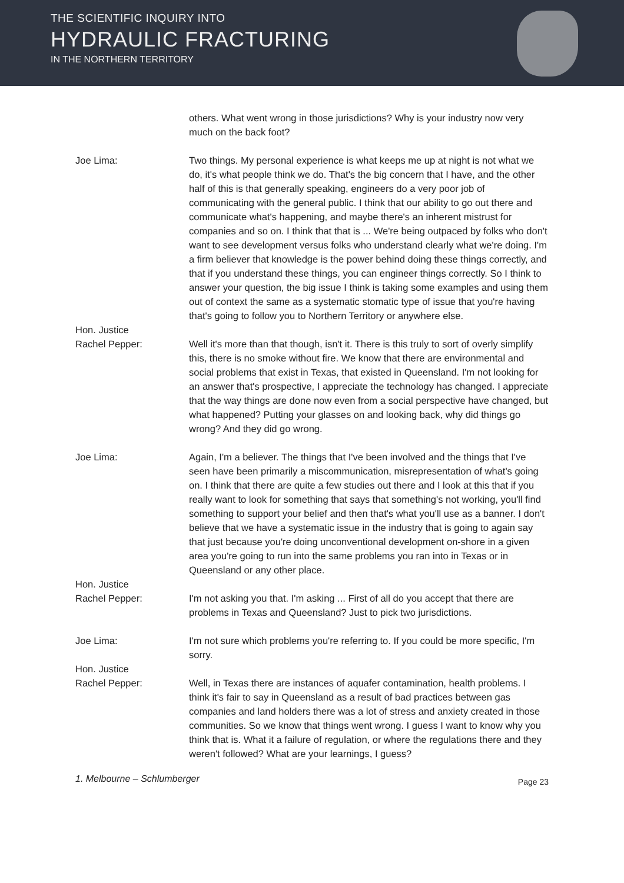THE SCIENTIFIC INQUIRY INTO
HYDRAULIC FRACTURING
IN THE NORTHERN TERRITORY
others. What went wrong in those jurisdictions? Why is your industry now very much on the back foot?
Joe Lima: Two things. My personal experience is what keeps me up at night is not what we do, it's what people think we do. That's the big concern that I have, and the other half of this is that generally speaking, engineers do a very poor job of communicating with the general public. I think that our ability to go out there and communicate what's happening, and maybe there's an inherent mistrust for companies and so on. I think that that is ... We're being outpaced by folks who don't want to see development versus folks who understand clearly what we're doing. I'm a firm believer that knowledge is the power behind doing these things correctly, and that if you understand these things, you can engineer things correctly. So I think to answer your question, the big issue I think is taking some examples and using them out of context the same as a systematic stomatic type of issue that you're having that's going to follow you to Northern Territory or anywhere else.
Hon. Justice
Rachel Pepper:
Well it's more than that though, isn't it. There is this truly to sort of overly simplify this, there is no smoke without fire. We know that there are environmental and social problems that exist in Texas, that existed in Queensland. I'm not looking for an answer that's prospective, I appreciate the technology has changed. I appreciate that the way things are done now even from a social perspective have changed, but what happened? Putting your glasses on and looking back, why did things go wrong? And they did go wrong.
Joe Lima: Again, I'm a believer. The things that I've been involved and the things that I've seen have been primarily a miscommunication, misrepresentation of what's going on. I think that there are quite a few studies out there and I look at this that if you really want to look for something that says that something's not working, you'll find something to support your belief and then that's what you'll use as a banner. I don't believe that we have a systematic issue in the industry that is going to again say that just because you're doing unconventional development on-shore in a given area you're going to run into the same problems you ran into in Texas or in Queensland or any other place.
Hon. Justice
Rachel Pepper:
I'm not asking you that. I'm asking ... First of all do you accept that there are problems in Texas and Queensland? Just to pick two jurisdictions.
Joe Lima: I'm not sure which problems you're referring to. If you could be more specific, I'm sorry.
Hon. Justice
Rachel Pepper:
Well, in Texas there are instances of aquafer contamination, health problems. I think it's fair to say in Queensland as a result of bad practices between gas companies and land holders there was a lot of stress and anxiety created in those communities. So we know that things went wrong. I guess I want to know why you think that is. What it a failure of regulation, or where the regulations there and they weren't followed? What are your learnings, I guess?
1. Melbourne – Schlumberger Page 23